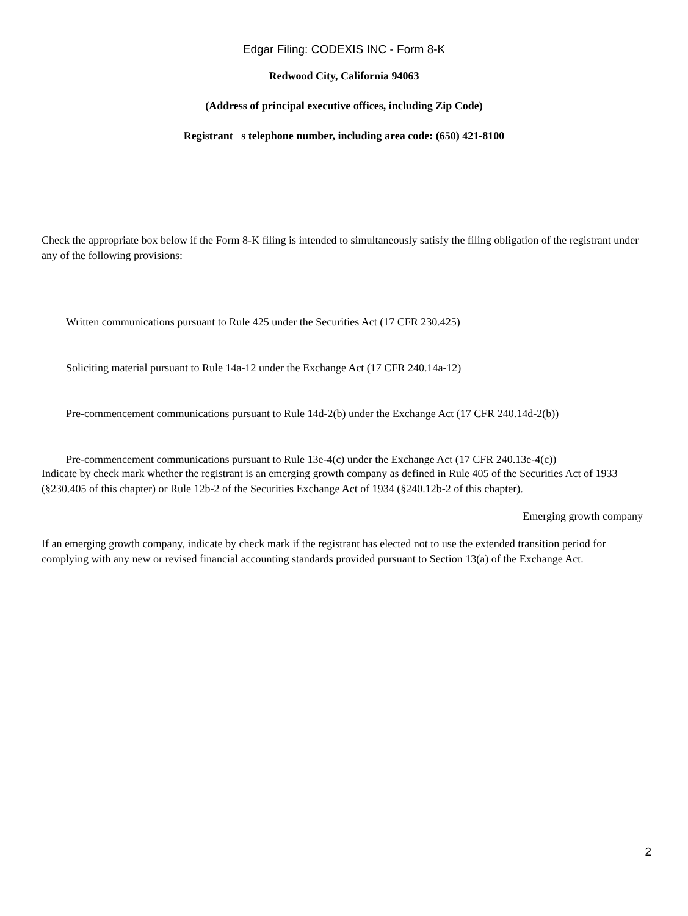Edgar Filing: CODEXIS INC - Form 8-K
Redwood City, California 94063
(Address of principal executive offices, including Zip Code)
Registrant s telephone number, including area code: (650) 421-8100
Check the appropriate box below if the Form 8-K filing is intended to simultaneously satisfy the filing obligation of the registrant under any of the following provisions:
Written communications pursuant to Rule 425 under the Securities Act (17 CFR 230.425)
Soliciting material pursuant to Rule 14a-12 under the Exchange Act (17 CFR 240.14a-12)
Pre-commencement communications pursuant to Rule 14d-2(b) under the Exchange Act (17 CFR 240.14d-2(b))
Pre-commencement communications pursuant to Rule 13e-4(c) under the Exchange Act (17 CFR 240.13e-4(c))
Indicate by check mark whether the registrant is an emerging growth company as defined in Rule 405 of the Securities Act of 1933 (§230.405 of this chapter) or Rule 12b-2 of the Securities Exchange Act of 1934 (§240.12b-2 of this chapter).
Emerging growth company
If an emerging growth company, indicate by check mark if the registrant has elected not to use the extended transition period for complying with any new or revised financial accounting standards provided pursuant to Section 13(a) of the Exchange Act.
2